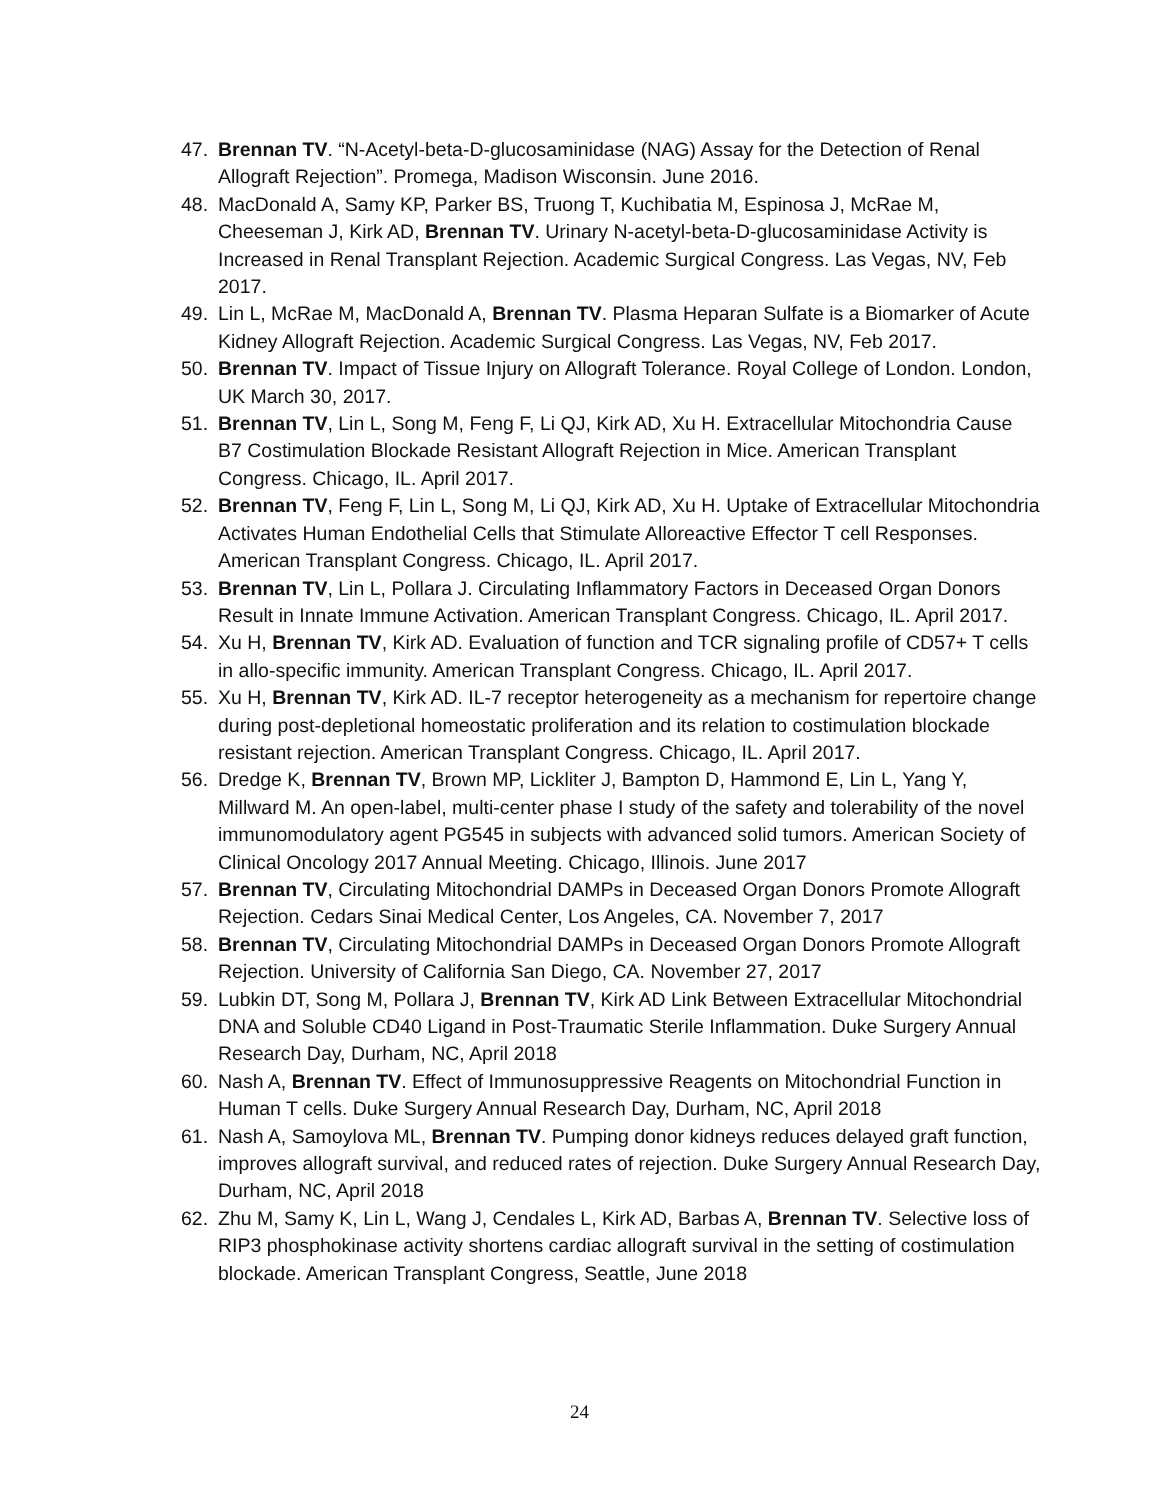47. Brennan TV. “N-Acetyl-beta-D-glucosaminidase (NAG) Assay for the Detection of Renal Allograft Rejection”. Promega, Madison Wisconsin. June 2016.
48. MacDonald A, Samy KP, Parker BS, Truong T, Kuchibatia M, Espinosa J, McRae M, Cheeseman J, Kirk AD, Brennan TV. Urinary N-acetyl-beta-D-glucosaminidase Activity is Increased in Renal Transplant Rejection. Academic Surgical Congress. Las Vegas, NV, Feb 2017.
49. Lin L, McRae M, MacDonald A, Brennan TV. Plasma Heparan Sulfate is a Biomarker of Acute Kidney Allograft Rejection. Academic Surgical Congress. Las Vegas, NV, Feb 2017.
50. Brennan TV. Impact of Tissue Injury on Allograft Tolerance. Royal College of London. London, UK March 30, 2017.
51. Brennan TV, Lin L, Song M, Feng F, Li QJ, Kirk AD, Xu H. Extracellular Mitochondria Cause B7 Costimulation Blockade Resistant Allograft Rejection in Mice. American Transplant Congress. Chicago, IL. April 2017.
52. Brennan TV, Feng F, Lin L, Song M, Li QJ, Kirk AD, Xu H. Uptake of Extracellular Mitochondria Activates Human Endothelial Cells that Stimulate Alloreactive Effector T cell Responses. American Transplant Congress. Chicago, IL. April 2017.
53. Brennan TV, Lin L, Pollara J. Circulating Inflammatory Factors in Deceased Organ Donors Result in Innate Immune Activation. American Transplant Congress. Chicago, IL. April 2017.
54. Xu H, Brennan TV, Kirk AD. Evaluation of function and TCR signaling profile of CD57+ T cells in allo-specific immunity. American Transplant Congress. Chicago, IL. April 2017.
55. Xu H, Brennan TV, Kirk AD. IL-7 receptor heterogeneity as a mechanism for repertoire change during post-depletional homeostatic proliferation and its relation to costimulation blockade resistant rejection. American Transplant Congress. Chicago, IL. April 2017.
56. Dredge K, Brennan TV, Brown MP, Lickliter J, Bampton D, Hammond E, Lin L, Yang Y, Millward M. An open-label, multi-center phase I study of the safety and tolerability of the novel immunomodulatory agent PG545 in subjects with advanced solid tumors. American Society of Clinical Oncology 2017 Annual Meeting. Chicago, Illinois. June 2017
57. Brennan TV, Circulating Mitochondrial DAMPs in Deceased Organ Donors Promote Allograft Rejection. Cedars Sinai Medical Center, Los Angeles, CA. November 7, 2017
58. Brennan TV, Circulating Mitochondrial DAMPs in Deceased Organ Donors Promote Allograft Rejection. University of California San Diego, CA. November 27, 2017
59. Lubkin DT, Song M, Pollara J, Brennan TV, Kirk AD Link Between Extracellular Mitochondrial DNA and Soluble CD40 Ligand in Post-Traumatic Sterile Inflammation. Duke Surgery Annual Research Day, Durham, NC, April 2018
60. Nash A, Brennan TV. Effect of Immunosuppressive Reagents on Mitochondrial Function in Human T cells. Duke Surgery Annual Research Day, Durham, NC, April 2018
61. Nash A, Samoylova ML, Brennan TV. Pumping donor kidneys reduces delayed graft function, improves allograft survival, and reduced rates of rejection. Duke Surgery Annual Research Day, Durham, NC, April 2018
62. Zhu M, Samy K, Lin L, Wang J, Cendales L, Kirk AD, Barbas A, Brennan TV. Selective loss of RIP3 phosphokinase activity shortens cardiac allograft survival in the setting of costimulation blockade. American Transplant Congress, Seattle, June 2018
24